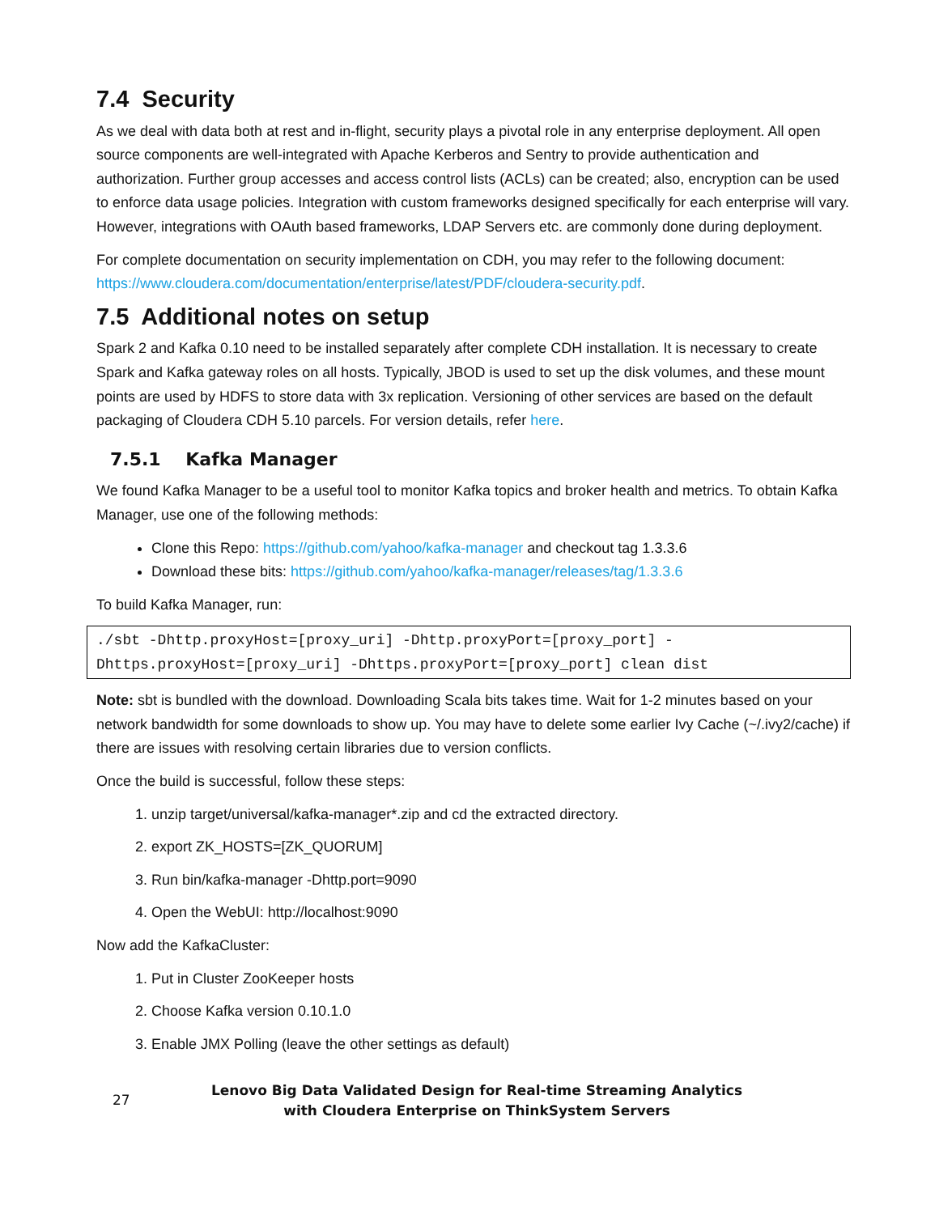7.4 Security
As we deal with data both at rest and in-flight, security plays a pivotal role in any enterprise deployment. All open source components are well-integrated with Apache Kerberos and Sentry to provide authentication and authorization. Further group accesses and access control lists (ACLs) can be created; also, encryption can be used to enforce data usage policies. Integration with custom frameworks designed specifically for each enterprise will vary. However, integrations with OAuth based frameworks, LDAP Servers etc. are commonly done during deployment.
For complete documentation on security implementation on CDH, you may refer to the following document: https://www.cloudera.com/documentation/enterprise/latest/PDF/cloudera-security.pdf.
7.5 Additional notes on setup
Spark 2 and Kafka 0.10 need to be installed separately after complete CDH installation. It is necessary to create Spark and Kafka gateway roles on all hosts. Typically, JBOD is used to set up the disk volumes, and these mount points are used by HDFS to store data with 3x replication. Versioning of other services are based on the default packaging of Cloudera CDH 5.10 parcels. For version details, refer here.
7.5.1 Kafka Manager
We found Kafka Manager to be a useful tool to monitor Kafka topics and broker health and metrics. To obtain Kafka Manager, use one of the following methods:
Clone this Repo: https://github.com/yahoo/kafka-manager and checkout tag 1.3.3.6
Download these bits: https://github.com/yahoo/kafka-manager/releases/tag/1.3.3.6
To build Kafka Manager, run:
./sbt -Dhttp.proxyHost=[proxy_uri] -Dhttp.proxyPort=[proxy_port] -
Dhttps.proxyHost=[proxy_uri] -Dhttps.proxyPort=[proxy_port] clean dist
Note: sbt is bundled with the download. Downloading Scala bits takes time. Wait for 1-2 minutes based on your network bandwidth for some downloads to show up. You may have to delete some earlier Ivy Cache (~/.ivy2/cache) if there are issues with resolving certain libraries due to version conflicts.
Once the build is successful, follow these steps:
1. unzip target/universal/kafka-manager*.zip and cd the extracted directory.
2. export ZK_HOSTS=[ZK_QUORUM]
3. Run bin/kafka-manager -Dhttp.port=9090
4. Open the WebUI: http://localhost:9090
Now add the KafkaCluster:
1. Put in Cluster ZooKeeper hosts
2. Choose Kafka version 0.10.1.0
3. Enable JMX Polling (leave the other settings as default)
27
Lenovo Big Data Validated Design for Real-time Streaming Analytics with Cloudera Enterprise on ThinkSystem Servers